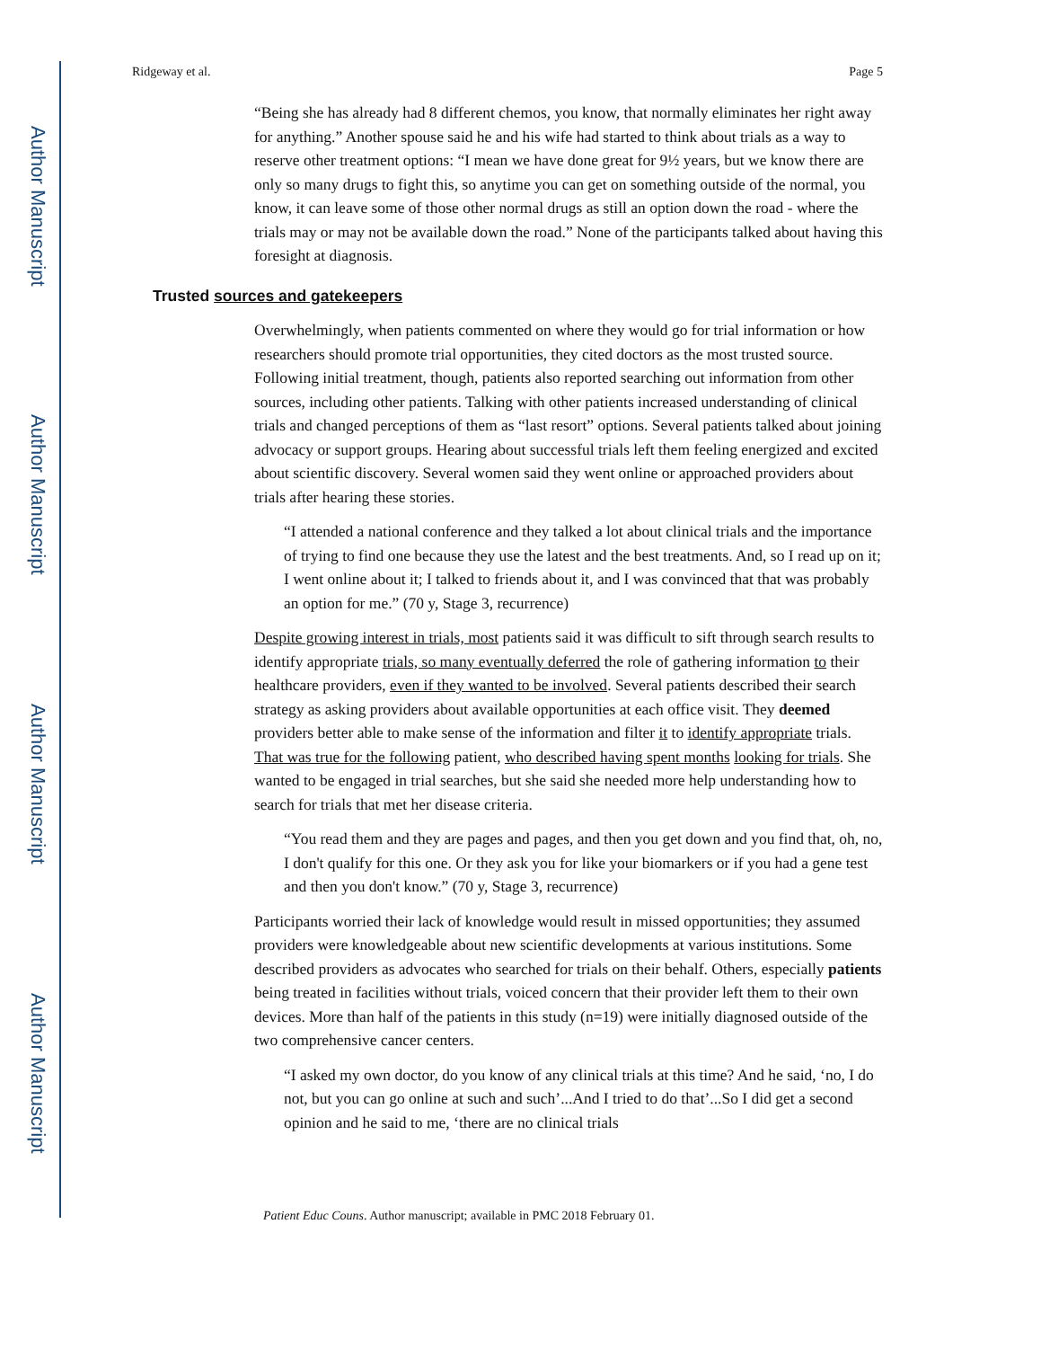Author Manuscript
Author Manuscript
Author Manuscript
Author Manuscript
Ridgeway et al. Page 5
“Being she has already had 8 different chemos, you know, that normally eliminates her right away for anything.” Another spouse said he and his wife had started to think about trials as a way to reserve other treatment options: “I mean we have done great for 9½ years, but we know there are only so many drugs to fight this, so anytime you can get on something outside of the normal, you know, it can leave some of those other normal drugs as still an option down the road - where the trials may or may not be available down the road.” None of the participants talked about having this foresight at diagnosis.
Trusted sources and gatekeepers
Overwhelmingly, when patients commented on where they would go for trial information or how researchers should promote trial opportunities, they cited doctors as the most trusted source. Following initial treatment, though, patients also reported searching out information from other sources, including other patients. Talking with other patients increased understanding of clinical trials and changed perceptions of them as “last resort” options. Several patients talked about joining advocacy or support groups. Hearing about successful trials left them feeling energized and excited about scientific discovery. Several women said they went online or approached providers about trials after hearing these stories.
“I attended a national conference and they talked a lot about clinical trials and the importance of trying to find one because they use the latest and the best treatments. And, so I read up on it; I went online about it; I talked to friends about it, and I was convinced that that was probably an option for me.” (70 y, Stage 3, recurrence)
Despite growing interest in trials, most patients said it was difficult to sift through search results to identify appropriate trials, so many eventually deferred the role of gathering information to their healthcare providers, even if they wanted to be involved. Several patients described their search strategy as asking providers about available opportunities at each office visit. They deemed providers better able to make sense of the information and filter it to identify appropriate trials. That was true for the following patient, who described having spent months looking for trials. She wanted to be engaged in trial searches, but she said she needed more help understanding how to search for trials that met her disease criteria.
“You read them and they are pages and pages, and then you get down and you find that, oh, no, I don't qualify for this one. Or they ask you for like your biomarkers or if you had a gene test and then you don't know.” (70 y, Stage 3, recurrence)
Participants worried their lack of knowledge would result in missed opportunities; they assumed providers were knowledgeable about new scientific developments at various institutions. Some described providers as advocates who searched for trials on their behalf. Others, especially patients being treated in facilities without trials, voiced concern that their provider left them to their own devices. More than half of the patients in this study (n=19) were initially diagnosed outside of the two comprehensive cancer centers.
“I asked my own doctor, do you know of any clinical trials at this time? And he said, ‘no, I do not, but you can go online at such and such’...And I tried to do that’...So I did get a second opinion and he said to me, ‘there are no clinical trials
Patient Educ Couns. Author manuscript; available in PMC 2018 February 01.